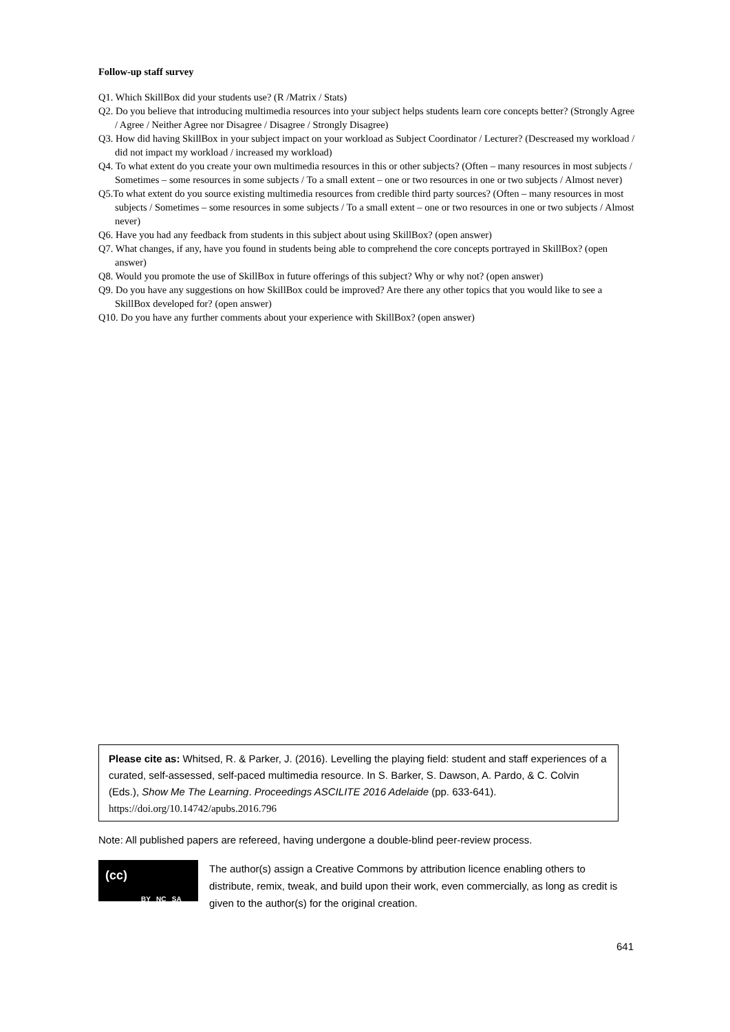Follow-up staff survey
Q1. Which SkillBox did your students use? (R /Matrix / Stats)
Q2. Do you believe that introducing multimedia resources into your subject helps students learn core concepts better? (Strongly Agree / Agree / Neither Agree nor Disagree / Disagree / Strongly Disagree)
Q3. How did having SkillBox in your subject impact on your workload as Subject Coordinator / Lecturer? (Descreased my workload / did not impact my workload / increased my workload)
Q4. To what extent do you create your own multimedia resources in this or other subjects? (Often – many resources in most subjects / Sometimes – some resources in some subjects / To a small extent – one or two resources in one or two subjects / Almost never)
Q5.To what extent do you source existing multimedia resources from credible third party sources? (Often – many resources in most subjects / Sometimes – some resources in some subjects / To a small extent – one or two resources in one or two subjects / Almost never)
Q6. Have you had any feedback from students in this subject about using SkillBox? (open answer)
Q7. What changes, if any, have you found in students being able to comprehend the core concepts portrayed in SkillBox? (open answer)
Q8. Would you promote the use of SkillBox in future offerings of this subject? Why or why not? (open answer)
Q9. Do you have any suggestions on how SkillBox could be improved? Are there any other topics that you would like to see a SkillBox developed for? (open answer)
Q10. Do you have any further comments about your experience with SkillBox? (open answer)
Please cite as: Whitsed, R. & Parker, J. (2016). Levelling the playing field: student and staff experiences of a curated, self-assessed, self-paced multimedia resource. In S. Barker, S. Dawson, A. Pardo, & C. Colvin (Eds.), Show Me The Learning. Proceedings ASCILITE 2016 Adelaide (pp. 633-641). https://doi.org/10.14742/apubs.2016.796
Note: All published papers are refereed, having undergone a double-blind peer-review process.
(cc)
BY NC SA
The author(s) assign a Creative Commons by attribution licence enabling others to distribute, remix, tweak, and build upon their work, even commercially, as long as credit is given to the author(s) for the original creation.
641